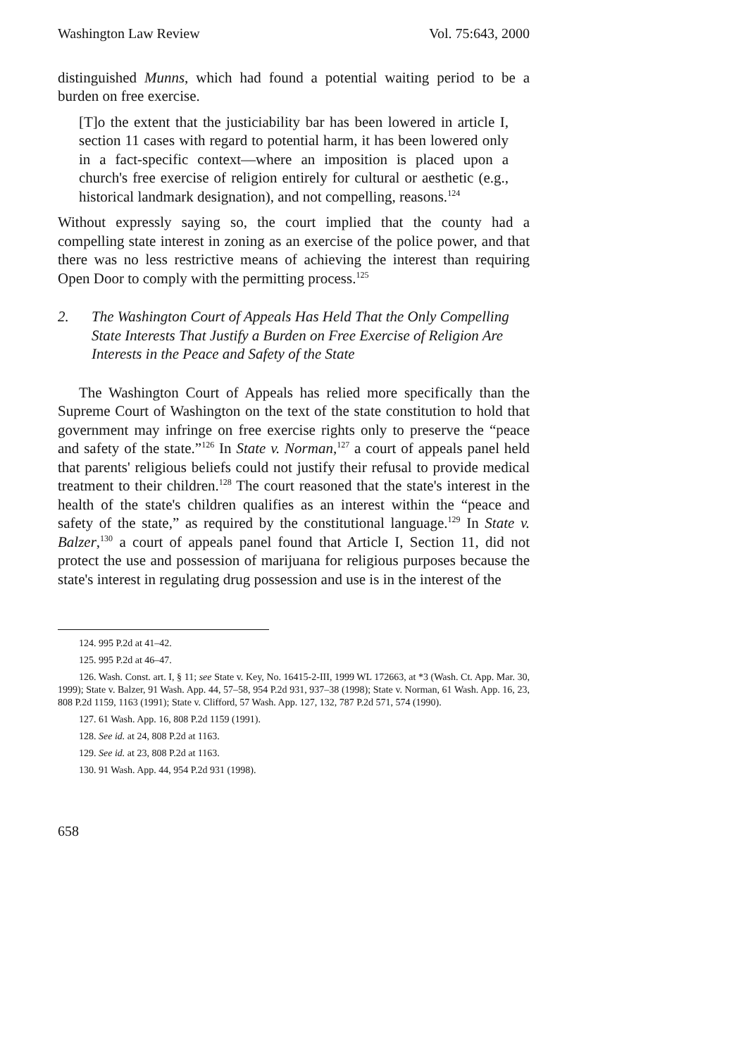Washington Law Review Vol. 75:643, 2000
distinguished Munns, which had found a potential waiting period to be a burden on free exercise.
[T]o the extent that the justiciability bar has been lowered in article I, section 11 cases with regard to potential harm, it has been lowered only in a fact-specific context—where an imposition is placed upon a church's free exercise of religion entirely for cultural or aesthetic (e.g., historical landmark designation), and not compelling, reasons.<sup>124</sup>
Without expressly saying so, the court implied that the county had a compelling state interest in zoning as an exercise of the police power, and that there was no less restrictive means of achieving the interest than requiring Open Door to comply with the permitting process.<sup>125</sup>
2. The Washington Court of Appeals Has Held That the Only Compelling State Interests That Justify a Burden on Free Exercise of Religion Are Interests in the Peace and Safety of the State
The Washington Court of Appeals has relied more specifically than the Supreme Court of Washington on the text of the state constitution to hold that government may infringe on free exercise rights only to preserve the “peace and safety of the state.”<sup>126</sup> In State v. Norman,<sup>127</sup> a court of appeals panel held that parents' religious beliefs could not justify their refusal to provide medical treatment to their children.<sup>128</sup> The court reasoned that the state's interest in the health of the state's children qualifies as an interest within the “peace and safety of the state,” as required by the constitutional language.<sup>129</sup> In State v. Balzer,<sup>130</sup> a court of appeals panel found that Article I, Section 11, did not protect the use and possession of marijuana for religious purposes because the state's interest in regulating drug possession and use is in the interest of the
124. 995 P.2d at 41–42.
125. 995 P.2d at 46–47.
126. Wash. Const. art. I, § 11; see State v. Key, No. 16415-2-III, 1999 WL 172663, at *3 (Wash. Ct. App. Mar. 30, 1999); State v. Balzer, 91 Wash. App. 44, 57–58, 954 P.2d 931, 937–38 (1998); State v. Norman, 61 Wash. App. 16, 23, 808 P.2d 1159, 1163 (1991); State v. Clifford, 57 Wash. App. 127, 132, 787 P.2d 571, 574 (1990).
127. 61 Wash. App. 16, 808 P.2d 1159 (1991).
128. See id. at 24, 808 P.2d at 1163.
129. See id. at 23, 808 P.2d at 1163.
130. 91 Wash. App. 44, 954 P.2d 931 (1998).
658